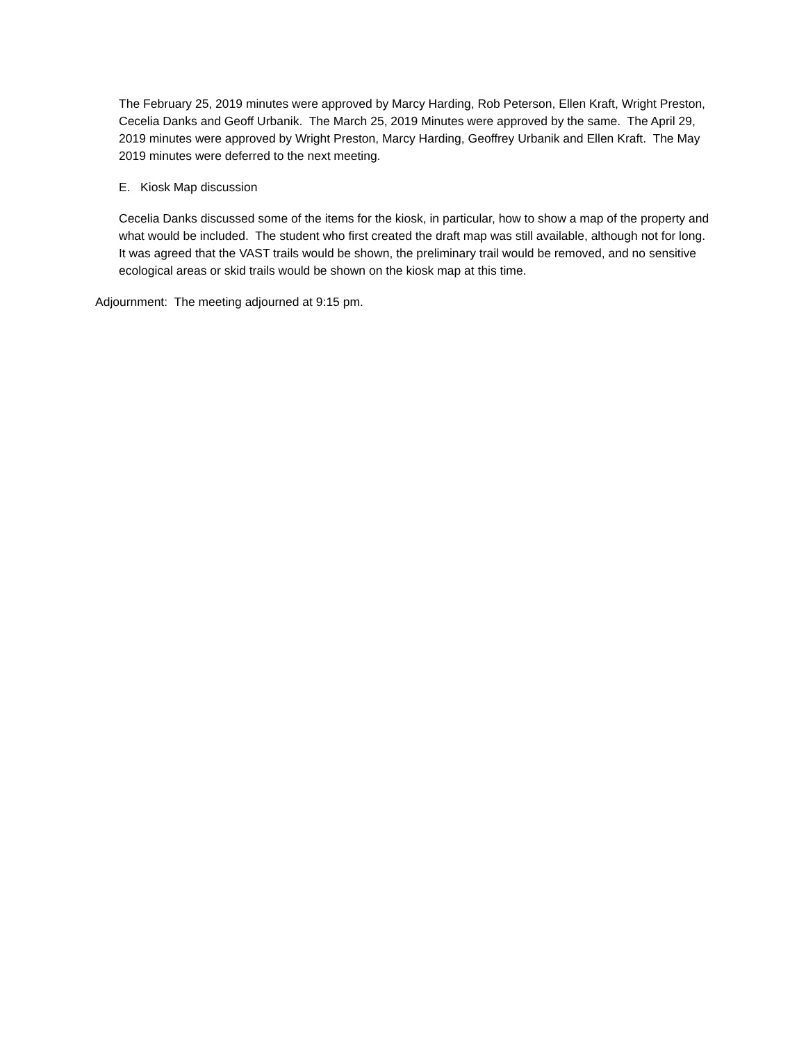The February 25, 2019 minutes were approved by Marcy Harding, Rob Peterson, Ellen Kraft, Wright Preston, Cecelia Danks and Geoff Urbanik. The March 25, 2019 Minutes were approved by the same. The April 29, 2019 minutes were approved by Wright Preston, Marcy Harding, Geoffrey Urbanik and Ellen Kraft. The May 2019 minutes were deferred to the next meeting.
E. Kiosk Map discussion
Cecelia Danks discussed some of the items for the kiosk, in particular, how to show a map of the property and what would be included. The student who first created the draft map was still available, although not for long. It was agreed that the VAST trails would be shown, the preliminary trail would be removed, and no sensitive ecological areas or skid trails would be shown on the kiosk map at this time.
Adjournment: The meeting adjourned at 9:15 pm.